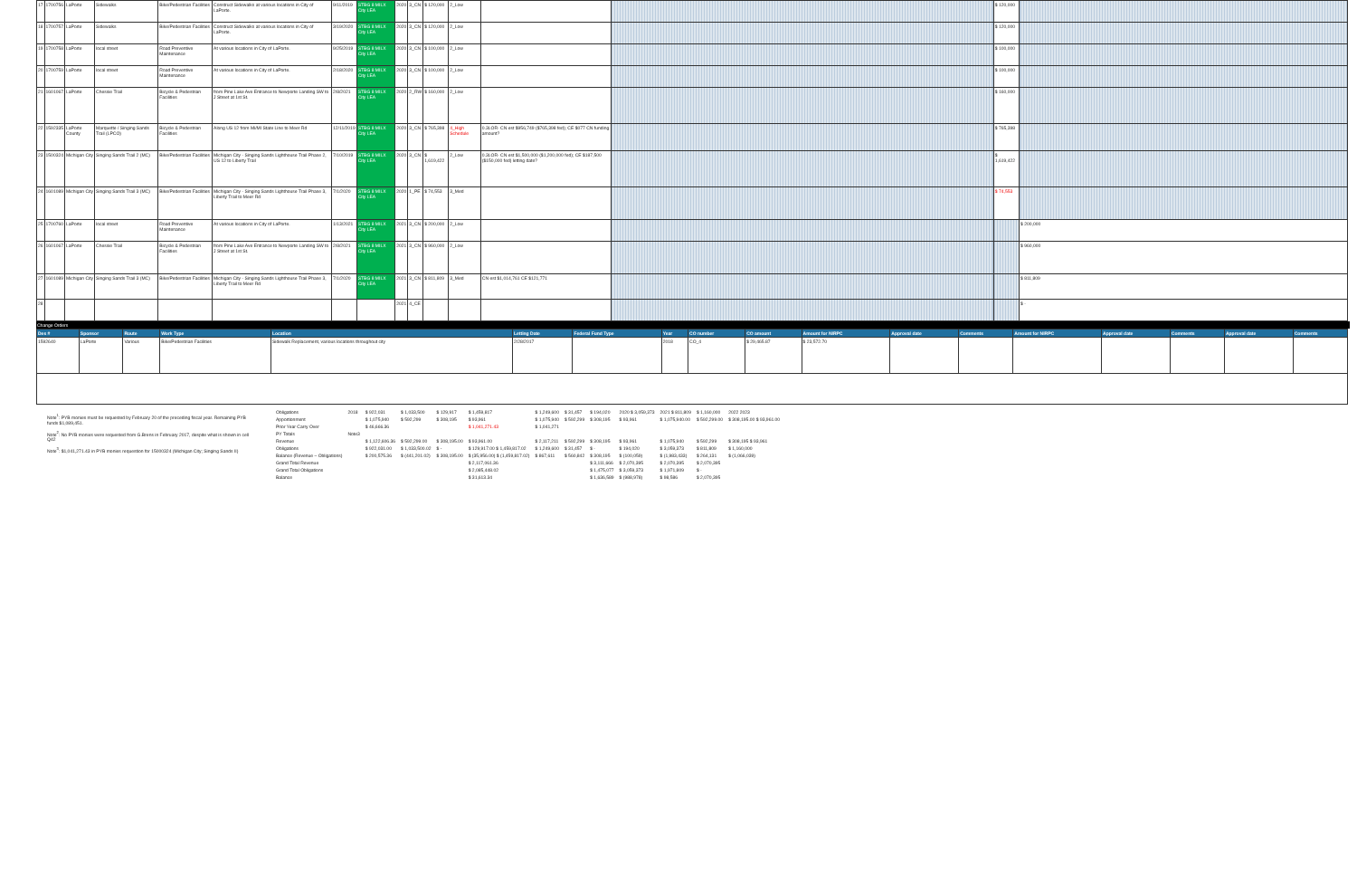| 17 | 1700756 | LaPorte | Sidewalks | Bike/Pedestrian Facilities | Construct Sidewalks at various locations in City of LaPorte. | 9/11/2019 | STBG 8 MILX City LEA | 2020 | 3_CN | $ 120,000 | 2_Low | | | $ 120,000 | |
| 18 | 1700757 | LaPorte | Sidewalks | Bike/Pedestrian Facilities | Construct Sidewalks at various locations in City of LaPorte. | 3/19/2020 | STBG 8 MILX City LEA | 2020 | 3_CN | $ 120,000 | 2_Low | | | $ 120,000 | |
| 19 | 1700758 | LaPorte | local street | Road Preventive Maintenance | At various locations in City of LaPorte. | 9/25/2019 | STBG 8 MILX City LEA | 2020 | 3_CN | $ 100,000 | 2_Low | | | $ 100,000 | |
| 20 | 1700759 | LaPorte | local street | Road Preventive Maintenance | At various locations in City of LaPorte. | 2/18/2020 | STBG 8 MILX City LEA | 2020 | 3_CN | $ 100,000 | 2_Low | | | $ 100,000 | |
| 21 | 1601067 | LaPorte | Chessie Trail | Bicycle & Pedestrian Facilities | from Pine Lake Ave Entrance to Newporte Landing SW to J Street at 1st St. | 2/8/2021 | STBG 8 MILX City LEA | 2020 | 2_RW | $ 160,000 | 2_Low | | | $ 160,000 | |
| 22 | 1592335 | LaPorte County | Marquette / Singing Sands Trail (LPCO) | Bicycle & Pedestrian Facilities | Along US 12 from Mi/MI State Line to Meer Rd | 12/11/2019 | STBG 8 MILX City LEA | 2020 | 3_CN | $ 765,398 | 4_High Schedule | 0.3LOR- CN est $956,749 ($765,398 fed); CE $077 CN funding amount? | | $ 765,398 | |
| 23 | 1500324 | Michigan City | Singing Sands Trail 2 (MC) | Bike/Pedestrian Facilities | Michigan City - Singing Sands Lighthouse Trail Phase 2, US 12 to Liberty Trail | 7/10/2019 | STBG 8 MILX City LEA | 2020 | 3_CN | $ 1,619,422 | 2_Low | 0.3LOR- CN est $1,500,000 ($1,200,000 fed); CE $187,500 ($150,000 fed) letting date? | | $ 1,619,422 | |
| 24 | 1601089 | Michigan City | Singing Sands Trail 3 (MC) | Bike/Pedestrian Facilities | Michigan City - Singing Sands Lighthouse Trail Phase 3, Liberty Trail to Meer Rd | 7/1/2020 | STBG 8 MILX City LEA | 2020 | 1_PE | $ 74,553 | 3_Med | | | $ 74,553 | |
| 25 | 1700760 | LaPorte | local street | Road Preventive Maintenance | At various locations in City of LaPorte. | 1/13/2021 | STBG 8 MILX City LEA | 2021 | 3_CN | $ 200,000 | 2_Low | | | | $ 200,000 |
| 26 | 1601067 | LaPorte | Chessie Trail | Bicycle & Pedestrian Facilities | from Pine Lake Ave Entrance to Newporte Landing SW to J Street at 1st St. | 2/8/2021 | STBG 8 MILX City LEA | 2021 | 3_CN | $ 960,000 | 2_Low | | | | $ 960,000 |
| 27 | 1601089 | Michigan City | Singing Sands Trail 3 (MC) | Bike/Pedestrian Facilities | Michigan City - Singing Sands Lighthouse Trail Phase 3, Liberty Trail to Meer Rd | 7/1/2020 | STBG 8 MILX City LEA | 2021 | 3_CN | $ 811,809 | 3_Med | CN est $1,014,761 CE $121,771 | | | $ 811,809 |
| 28 | | | | | | | | 2021 | 4_CE | | | | | | $ - |
Change Orders
| Des # | Sponsor | Route | Work Type | Location | Letting Date | Federal Fund Type | Year | CO number | CO amount | Amount for NIRPC | Approval date | Comments | Amount for NIRPC | Approval date | Comments | Approval date | Comments |
| --- | --- | --- | --- | --- | --- | --- | --- | --- | --- | --- | --- | --- | --- | --- | --- | --- | --- |
| 1592640 | LaPorte | Various | Bike/Pedestrian Facilities | Sidewalk Replacement, various locations throughout city | 2/28/2017 | | 2018 | CO_4 | $ 29,465.87 | $ 23,572.70 | | | | | | | |
Note<sup>1</sup>: PYB monies must be requested by February 20 of the preceding fiscal year. Remaining PYB funds $1,089,451.
Note<sup>2</sup>: No PYB monies were requested from G.Brens in February 2017, despite what is shown in cell Q42
Note<sup>3</sup>: $1,041,271.43 in PYB monies requestion for 15000324 (Michigan City; Singing Sands II)
| Obligations | 2018 | $ 922,031 | $ 1,033,500 | $ 129,917 | $ 1,459,817 | $ 1,249,600 | $ 31,457 | $ 194,020 | 2020 $ 3,059,373 | 2021 $ 811,809 | $ 1,160,000 | 2022 2023 |
| Apportionment | | $ 1,075,940 | $ 592,299 | $ 308,195 | $ 93,961 | $ 1,075,940 | $ 592,299 | $ 308,195 | $ 93,961 | $ 1,075,940.00 | $ 592,299.00 | $ 308,195.00 $ 93,961.00 |
| Prior Year Carry Over | | $ 46,666.36 | | | $ 1,041,271.43 | $ 1,041,271 | | | | | | |
| PY Totals | Note3 | | | | | | | | | | | |
| Revenue | | $ 1,122,606.36 | $ 592,299.00 | $ 308,195.00 | $ 93,961.00 | $ 2,117,211 | $ 592,299 | $ 308,195 | $ 93,961 | $ 1,075,940 | $ 592,299 | $ 308,195 $ 93,961 |
| Obligations | | $ 922,031.00 | $ 1,033,500.02 | $ - | $ 129,917.00 $ 1,459,817.02 | $ 1,249,600 | $ 31,457 | $ - | $ 194,020 | $ 3,059,373 | $ 811,809 | $ 1,160,000 |
| Balance (Revenue – Obligations) | | $ 200,575.36 | $ (441,201.02) | $ 308,195.00 | $ (35,956.00) $ (1,459,817.02) | $ 867,611 | $ 560,842 | $ 308,195 | $ (100,059) | $ (1,983,433) | $ 264,131 | $ (1,066,039) |
| Grand Total Revenue | | | | | $ 2,117,061.36 | | | $ 3,111,666 | $ 2,070,395 | $ 2,070,395 | $ 2,070,395 | |
| Grand Total Obligations | | | | | $ 2,085,448.02 | | | $ 1,475,077 | $ 3,059,373 | $ 1,971,809 | $ - | |
| Balance | | | | | $ 31,613.34 | | | $ 1,636,589 | $ (988,978) | $ 98,586 | $ 2,070,395 | |